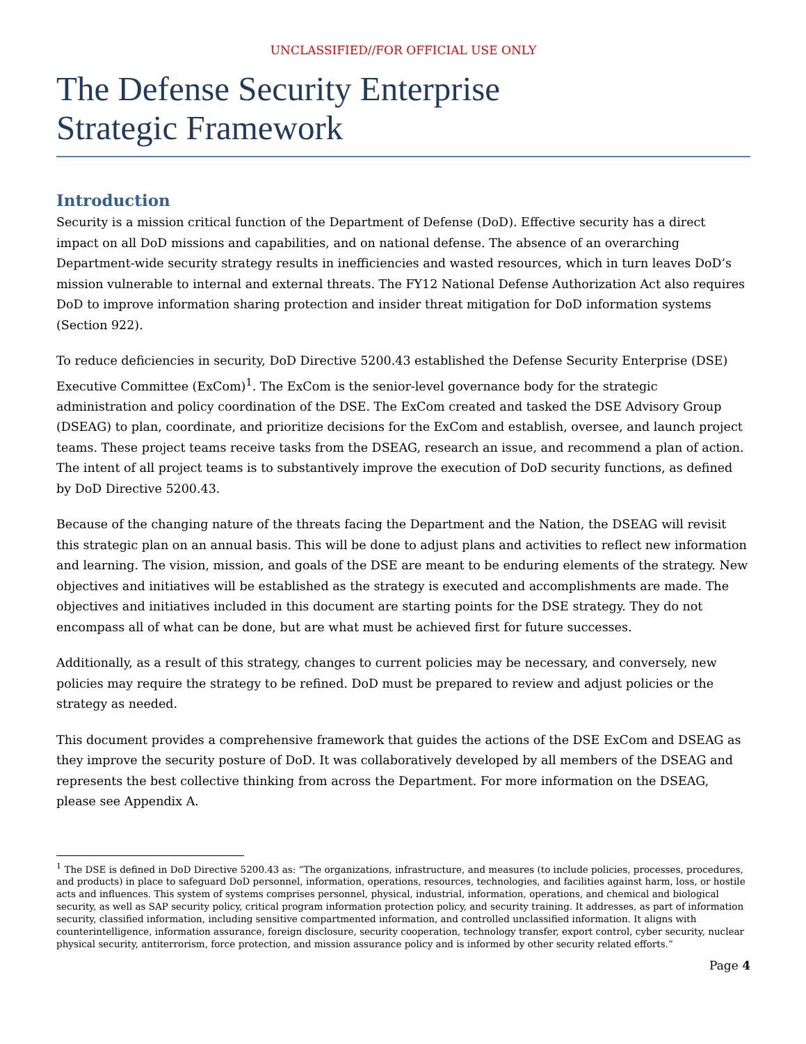UNCLASSIFIED//FOR OFFICIAL USE ONLY
The Defense Security Enterprise
Strategic Framework
Introduction
Security is a mission critical function of the Department of Defense (DoD). Effective security has a direct impact on all DoD missions and capabilities, and on national defense. The absence of an overarching Department-wide security strategy results in inefficiencies and wasted resources, which in turn leaves DoD’s mission vulnerable to internal and external threats. The FY12 National Defense Authorization Act also requires DoD to improve information sharing protection and insider threat mitigation for DoD information systems (Section 922).
To reduce deficiencies in security, DoD Directive 5200.43 established the Defense Security Enterprise (DSE) Executive Committee (ExCom)<sup>1</sup>. The ExCom is the senior-level governance body for the strategic administration and policy coordination of the DSE. The ExCom created and tasked the DSE Advisory Group (DSEAG) to plan, coordinate, and prioritize decisions for the ExCom and establish, oversee, and launch project teams. These project teams receive tasks from the DSEAG, research an issue, and recommend a plan of action. The intent of all project teams is to substantively improve the execution of DoD security functions, as defined by DoD Directive 5200.43.
Because of the changing nature of the threats facing the Department and the Nation, the DSEAG will revisit this strategic plan on an annual basis. This will be done to adjust plans and activities to reflect new information and learning. The vision, mission, and goals of the DSE are meant to be enduring elements of the strategy. New objectives and initiatives will be established as the strategy is executed and accomplishments are made. The objectives and initiatives included in this document are starting points for the DSE strategy. They do not encompass all of what can be done, but are what must be achieved first for future successes.
Additionally, as a result of this strategy, changes to current policies may be necessary, and conversely, new policies may require the strategy to be refined. DoD must be prepared to review and adjust policies or the strategy as needed.
This document provides a comprehensive framework that guides the actions of the DSE ExCom and DSEAG as they improve the security posture of DoD. It was collaboratively developed by all members of the DSEAG and represents the best collective thinking from across the Department. For more information on the DSEAG, please see Appendix A.
<sup>1</sup> The DSE is defined in DoD Directive 5200.43 as: “The organizations, infrastructure, and measures (to include policies, processes, procedures, and products) in place to safeguard DoD personnel, information, operations, resources, technologies, and facilities against harm, loss, or hostile acts and influences. This system of systems comprises personnel, physical, industrial, information, operations, and chemical and biological security, as well as SAP security policy, critical program information protection policy, and security training. It addresses, as part of information security, classified information, including sensitive compartmented information, and controlled unclassified information. It aligns with counterintelligence, information assurance, foreign disclosure, security cooperation, technology transfer, export control, cyber security, nuclear physical security, antiterrorism, force protection, and mission assurance policy and is informed by other security related efforts.”
Page 4